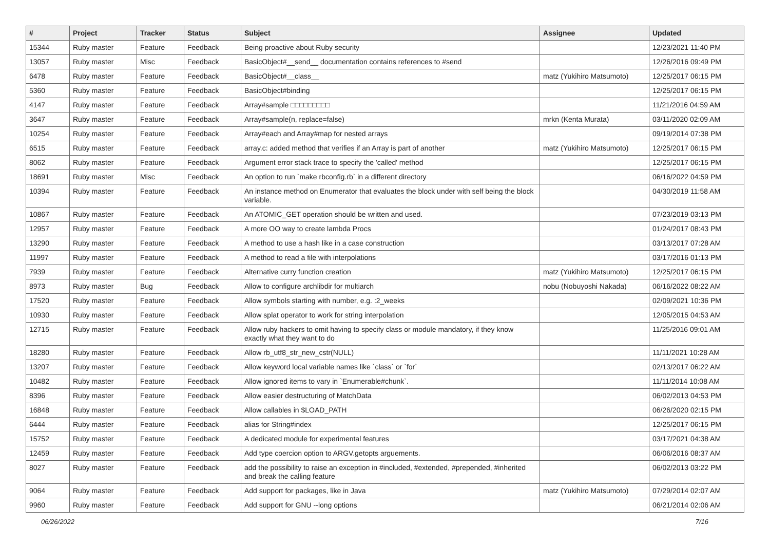| # | Project | Tracker | Status | Subject | Assignee | Updated |
| --- | --- | --- | --- | --- | --- | --- |
| 15344 | Ruby master | Feature | Feedback | Being proactive about Ruby security | | 12/23/2021 11:40 PM |
| 13057 | Ruby master | Misc | Feedback | BasicObject#__send__ documentation contains references to #send | | 12/26/2016 09:49 PM |
| 6478 | Ruby master | Feature | Feedback | BasicObject#__class__ | matz (Yukihiro Matsumoto) | 12/25/2017 06:15 PM |
| 5360 | Ruby master | Feature | Feedback | BasicObject#binding | | 12/25/2017 06:15 PM |
| 4147 | Ruby master | Feature | Feedback | Array#sample □□□□□□□□□ | | 11/21/2016 04:59 AM |
| 3647 | Ruby master | Feature | Feedback | Array#sample(n, replace=false) | mrkn (Kenta Murata) | 03/11/2020 02:09 AM |
| 10254 | Ruby master | Feature | Feedback | Array#each and Array#map for nested arrays | | 09/19/2014 07:38 PM |
| 6515 | Ruby master | Feature | Feedback | array.c: added method that verifies if an Array is part of another | matz (Yukihiro Matsumoto) | 12/25/2017 06:15 PM |
| 8062 | Ruby master | Feature | Feedback | Argument error stack trace to specify the 'called' method | | 12/25/2017 06:15 PM |
| 18691 | Ruby master | Misc | Feedback | An option to run `make rbconfig.rb` in a different directory | | 06/16/2022 04:59 PM |
| 10394 | Ruby master | Feature | Feedback | An instance method on Enumerator that evaluates the block under with self being the block variable. | | 04/30/2019 11:58 AM |
| 10867 | Ruby master | Feature | Feedback | An ATOMIC_GET operation should be written and used. | | 07/23/2019 03:13 PM |
| 12957 | Ruby master | Feature | Feedback | A more OO way to create lambda Procs | | 01/24/2017 08:43 PM |
| 13290 | Ruby master | Feature | Feedback | A method to use a hash like in a case construction | | 03/13/2017 07:28 AM |
| 11997 | Ruby master | Feature | Feedback | A method to read a file with interpolations | | 03/17/2016 01:13 PM |
| 7939 | Ruby master | Feature | Feedback | Alternative curry function creation | matz (Yukihiro Matsumoto) | 12/25/2017 06:15 PM |
| 8973 | Ruby master | Bug | Feedback | Allow to configure archlibdir for multiarch | nobu (Nobuyoshi Nakada) | 06/16/2022 08:22 AM |
| 17520 | Ruby master | Feature | Feedback | Allow symbols starting with number, e.g. :2_weeks | | 02/09/2021 10:36 PM |
| 10930 | Ruby master | Feature | Feedback | Allow splat operator to work for string interpolation | | 12/05/2015 04:53 AM |
| 12715 | Ruby master | Feature | Feedback | Allow ruby hackers to omit having to specify class or module mandatory, if they know exactly what they want to do | | 11/25/2016 09:01 AM |
| 18280 | Ruby master | Feature | Feedback | Allow rb_utf8_str_new_cstr(NULL) | | 11/11/2021 10:28 AM |
| 13207 | Ruby master | Feature | Feedback | Allow keyword local variable names like `class` or `for` | | 02/13/2017 06:22 AM |
| 10482 | Ruby master | Feature | Feedback | Allow ignored items to vary in `Enumerable#chunk`. | | 11/11/2014 10:08 AM |
| 8396 | Ruby master | Feature | Feedback | Allow easier destructuring of MatchData | | 06/02/2013 04:53 PM |
| 16848 | Ruby master | Feature | Feedback | Allow callables in $LOAD_PATH | | 06/26/2020 02:15 PM |
| 6444 | Ruby master | Feature | Feedback | alias for String#index | | 12/25/2017 06:15 PM |
| 15752 | Ruby master | Feature | Feedback | A dedicated module for experimental features | | 03/17/2021 04:38 AM |
| 12459 | Ruby master | Feature | Feedback | Add type coercion option to ARGV.getopts arguements. | | 06/06/2016 08:37 AM |
| 8027 | Ruby master | Feature | Feedback | add the possibility to raise an exception in #included, #extended, #prepended, #inherited and break the calling feature | | 06/02/2013 03:22 PM |
| 9064 | Ruby master | Feature | Feedback | Add support for packages, like in Java | matz (Yukihiro Matsumoto) | 07/29/2014 02:07 AM |
| 9960 | Ruby master | Feature | Feedback | Add support for GNU --long options | | 06/21/2014 02:06 AM |
06/26/2022 7/16